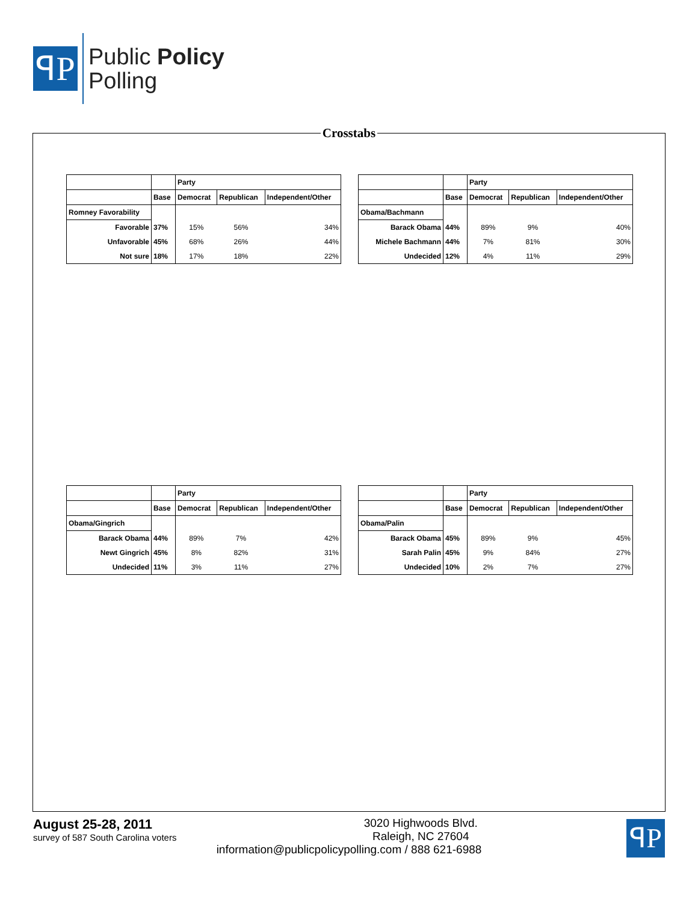ꟼP
Public Policy
Polling
Crosstabs
| | | Party | | |
| --- | --- | --- | --- | --- |
| | Base | Democrat | Republican | Independent/Other |
| Romney Favorability | | | | |
| Favorable | 37% | 15% | 56% | 34% |
| Unfavorable | 45% | 68% | 26% | 44% |
| Not sure | 18% | 17% | 18% | 22% |
| | | Party | | |
| --- | --- | --- | --- | --- |
| | Base | Democrat | Republican | Independent/Other |
| Obama/Bachmann | | | | |
| Barack Obama | 44% | 89% | 9% | 40% |
| Michele Bachmann | 44% | 7% | 81% | 30% |
| Undecided | 12% | 4% | 11% | 29% |
| | | Party | | |
| --- | --- | --- | --- | --- |
| | Base | Democrat | Republican | Independent/Other |
| Obama/Gingrich | | | | |
| Barack Obama | 44% | 89% | 7% | 42% |
| Newt Gingrich | 45% | 8% | 82% | 31% |
| Undecided | 11% | 3% | 11% | 27% |
| | | Party | | |
| --- | --- | --- | --- | --- |
| | Base | Democrat | Republican | Independent/Other |
| Obama/Palin | | | | |
| Barack Obama | 45% | 89% | 9% | 45% |
| Sarah Palin | 45% | 9% | 84% | 27% |
| Undecided | 10% | 2% | 7% | 27% |
August 25-28, 2011
survey of 587 South Carolina voters
3020 Highwoods Blvd.
Raleigh, NC 27604
information@publicpolicypolling.com / 888 621-6988
ꟼP